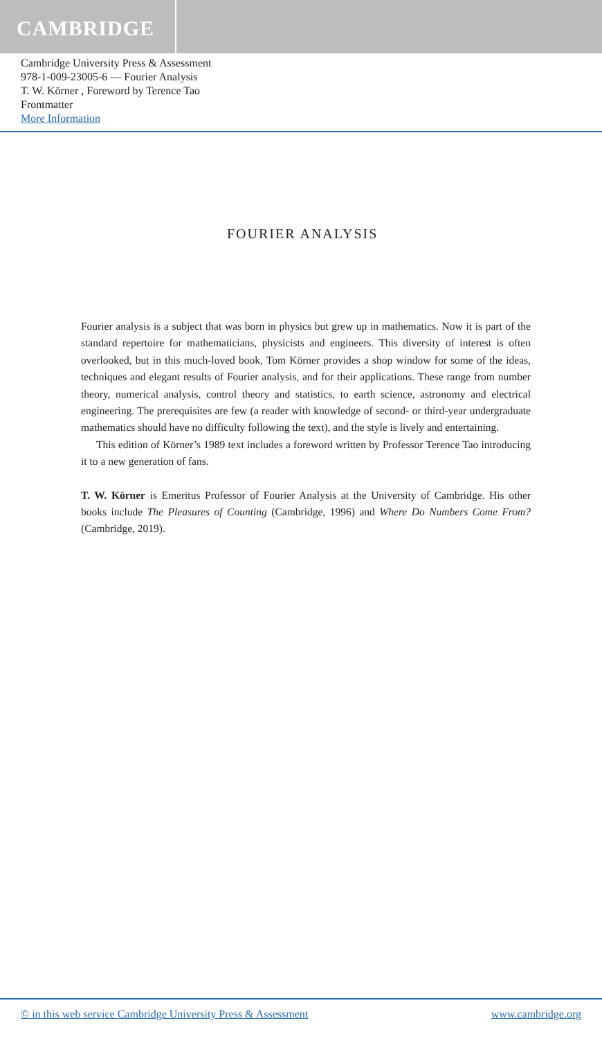CAMBRIDGE
Cambridge University Press & Assessment
978-1-009-23005-6 — Fourier Analysis
T. W. Körner , Foreword by Terence Tao
Frontmatter
More Information
FOURIER ANALYSIS
Fourier analysis is a subject that was born in physics but grew up in mathematics. Now it is part of the standard repertoire for mathematicians, physicists and engineers. This diversity of interest is often overlooked, but in this much-loved book, Tom Körner provides a shop window for some of the ideas, techniques and elegant results of Fourier analysis, and for their applications. These range from number theory, numerical analysis, control theory and statistics, to earth science, astronomy and electrical engineering. The prerequisites are few (a reader with knowledge of second- or third-year undergraduate mathematics should have no difficulty following the text), and the style is lively and entertaining.
This edition of Körner’s 1989 text includes a foreword written by Professor Terence Tao introducing it to a new generation of fans.
T. W. Körner is Emeritus Professor of Fourier Analysis at the University of Cambridge. His other books include The Pleasures of Counting (Cambridge, 1996) and Where Do Numbers Come From? (Cambridge, 2019).
© in this web service Cambridge University Press & Assessment www.cambridge.org